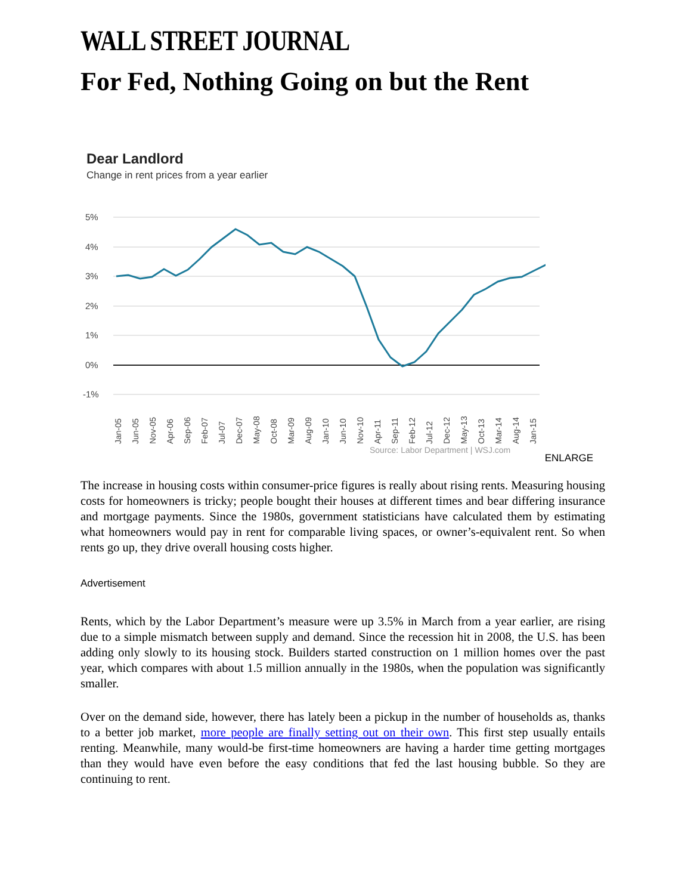WALL STREET JOURNAL
For Fed, Nothing Going on but the Rent
Dear Landlord
Change in rent prices from a year earlier
5%
4%
3%
2%
1%
0%
-1%
Jan-05
Jun-05
Nov-05
Apr-06
Sep-06
Feb-07
Jul-07
Dec-07
May-08
Oct-08
Mar-09
Aug-09
Jan-10
Jun-10
Nov-10
Apr-11
Sep-11
Feb-12
Jul-12
Dec-12
May-13
Oct-13
Mar-14
Aug-14
Jan-15
Source: Labor Department | WSJ.com
ENLARGE
The increase in housing costs within consumer-price figures is really about rising rents. Measuring housing costs for homeowners is tricky; people bought their houses at different times and bear differing insurance and mortgage payments. Since the 1980s, government statisticians have calculated them by estimating what homeowners would pay in rent for comparable living spaces, or owner’s-equivalent rent. So when rents go up, they drive overall housing costs higher.
Advertisement
Rents, which by the Labor Department’s measure were up 3.5% in March from a year earlier, are rising due to a simple mismatch between supply and demand. Since the recession hit in 2008, the U.S. has been adding only slowly to its housing stock. Builders started construction on 1 million homes over the past year, which compares with about 1.5 million annually in the 1980s, when the population was significantly smaller.
Over on the demand side, however, there has lately been a pickup in the number of households as, thanks to a better job market, more people are finally setting out on their own. This first step usually entails renting. Meanwhile, many would-be first-time homeowners are having a harder time getting mortgages than they would have even before the easy conditions that fed the last housing bubble. So they are continuing to rent.